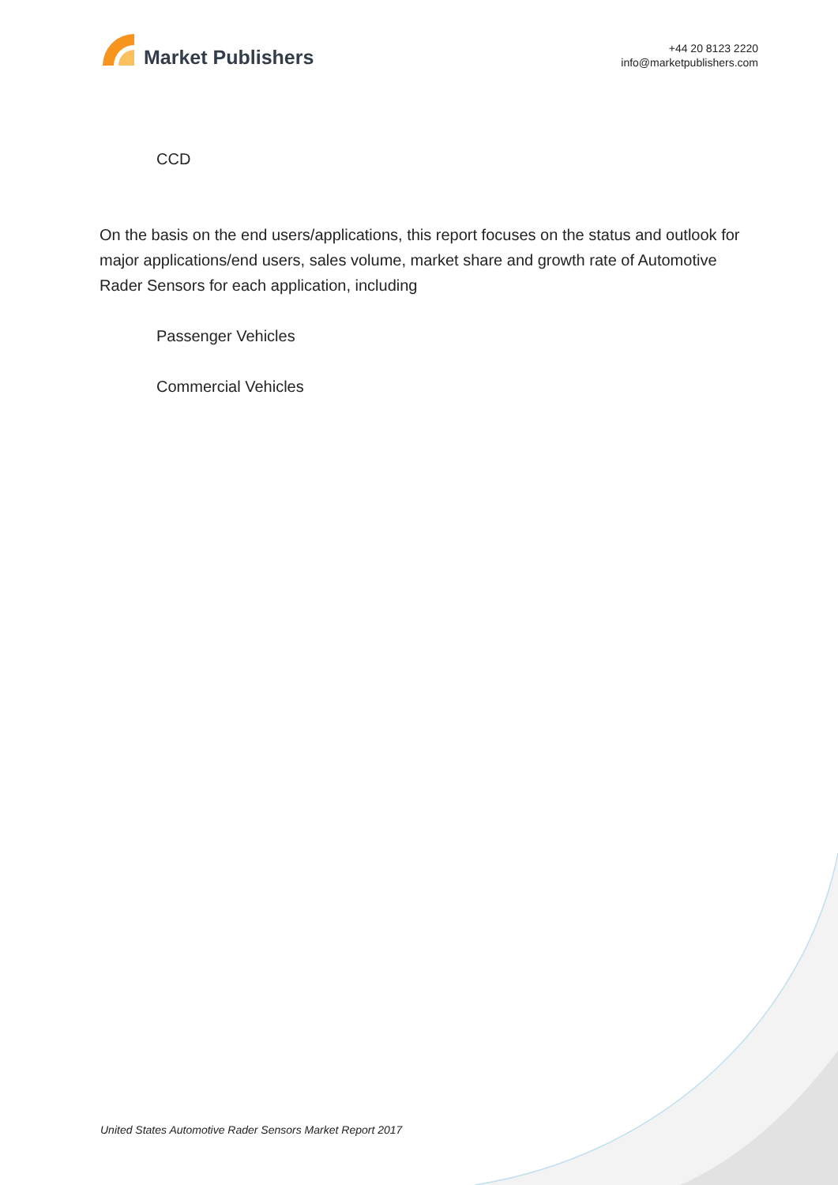Market Publishers
+44 20 8123 2220
info@marketpublishers.com
CCD
On the basis on the end users/applications, this report focuses on the status and outlook for major applications/end users, sales volume, market share and growth rate of Automotive Rader Sensors for each application, including
Passenger Vehicles
Commercial Vehicles
United States Automotive Rader Sensors Market Report 2017